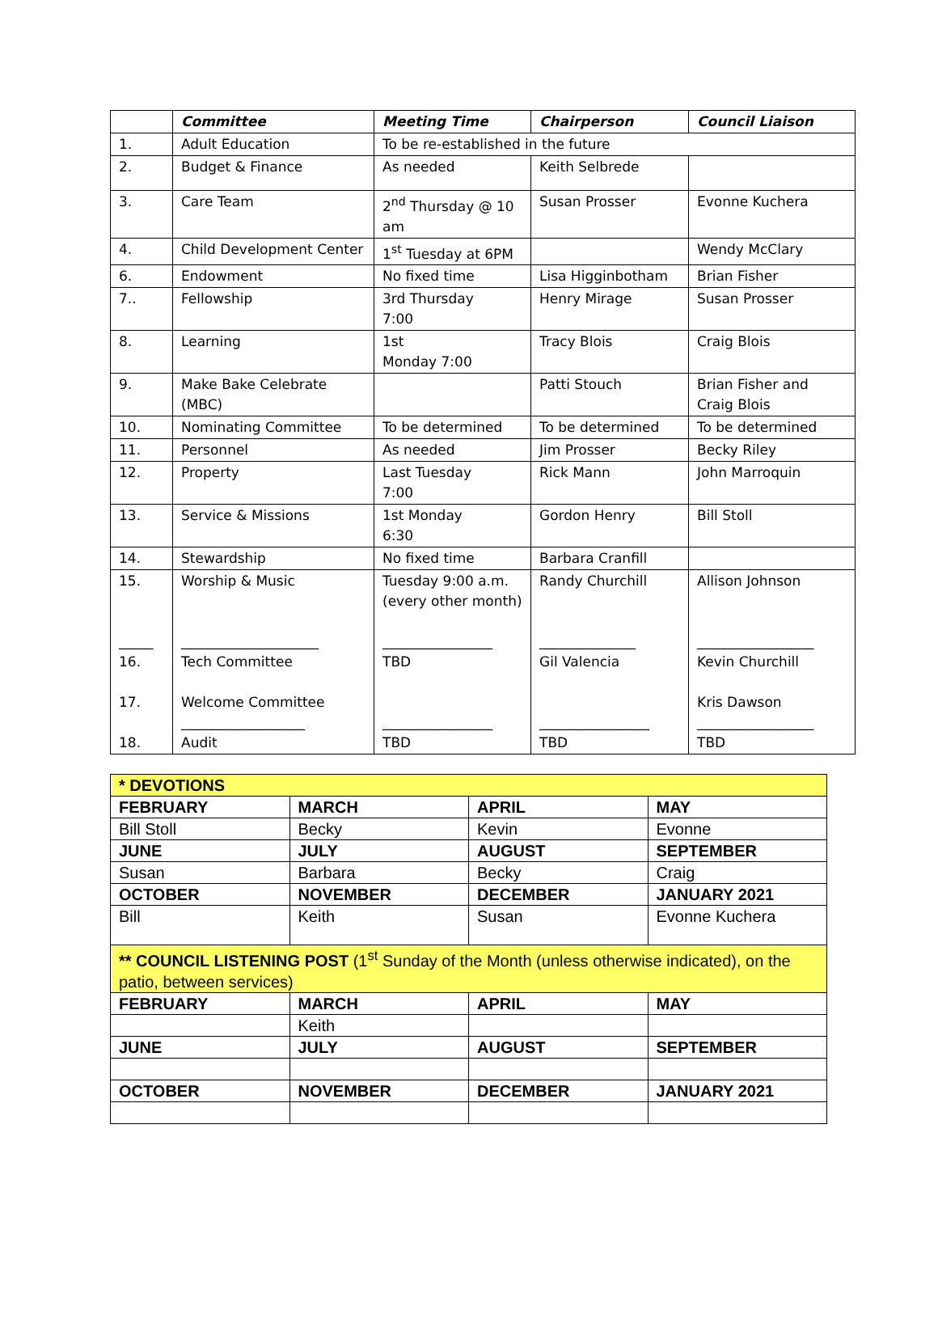| | Committee | Meeting Time | Chairperson | Council Liaison |
| --- | --- | --- | --- | --- |
| 1. | Adult Education | To be re-established in the future | | |
| 2. | Budget & Finance | As needed | Keith Selbrede | |
| 3. | Care Team | 2<sup>nd</sup> Thursday @ 10 am | Susan Prosser | Evonne Kuchera |
| 4. | Child Development Center | 1<sup>st</sup> Tuesday at 6PM | | Wendy McClary |
| 6. | Endowment | No fixed time | Lisa Higginbotham | Brian Fisher |
| 7.. | Fellowship | 3rd Thursday 7:00 | Henry Mirage | Susan Prosser |
| 8. | Learning | 1st Monday 7:00 | Tracy Blois | Craig Blois |
| 9. | Make Bake Celebrate (MBC) | | Patti Stouch | Brian Fisher and Craig Blois |
| 10. | Nominating Committee | To be determined | To be determined | To be determined |
| 11. | Personnel | As needed | Jim Prosser | Becky Riley |
| 12. | Property | Last Tuesday 7:00 | Rick Mann | John Marroquin |
| 13. | Service & Missions | 1st Monday 6:30 | Gordon Henry | Bill Stoll |
| 14. | Stewardship | No fixed time | Barbara Cranfill | |
| 15. _____ 16. 17. 18. | Worship & Music ____________________ Tech Committee Welcome Committee __________________ Audit | Tuesday 9:00 a.m. (every other month) ________________ TBD ________________ TBD | Randy Churchill ______________ Gil Valencia ________________ TBD | Allison Johnson _________________ Kevin Churchill Kris Dawson _________________ TBD |
| * DEVOTIONS | | | |
| FEBRUARY | MARCH | APRIL | MAY |
| Bill Stoll | Becky | Kevin | Evonne |
| JUNE | JULY | AUGUST | SEPTEMBER |
| Susan | Barbara | Becky | Craig |
| OCTOBER | NOVEMBER | DECEMBER | JANUARY 2021 |
| Bill | Keith | Susan | Evonne Kuchera |
| ** COUNCIL LISTENING POST (1<sup>st</sup> Sunday of the Month (unless otherwise indicated), on the patio, between services) | | | |
| FEBRUARY | MARCH | APRIL | MAY |
| | Keith | | |
| JUNE | JULY | AUGUST | SEPTEMBER |
| OCTOBER | NOVEMBER | DECEMBER | JANUARY 2021 |